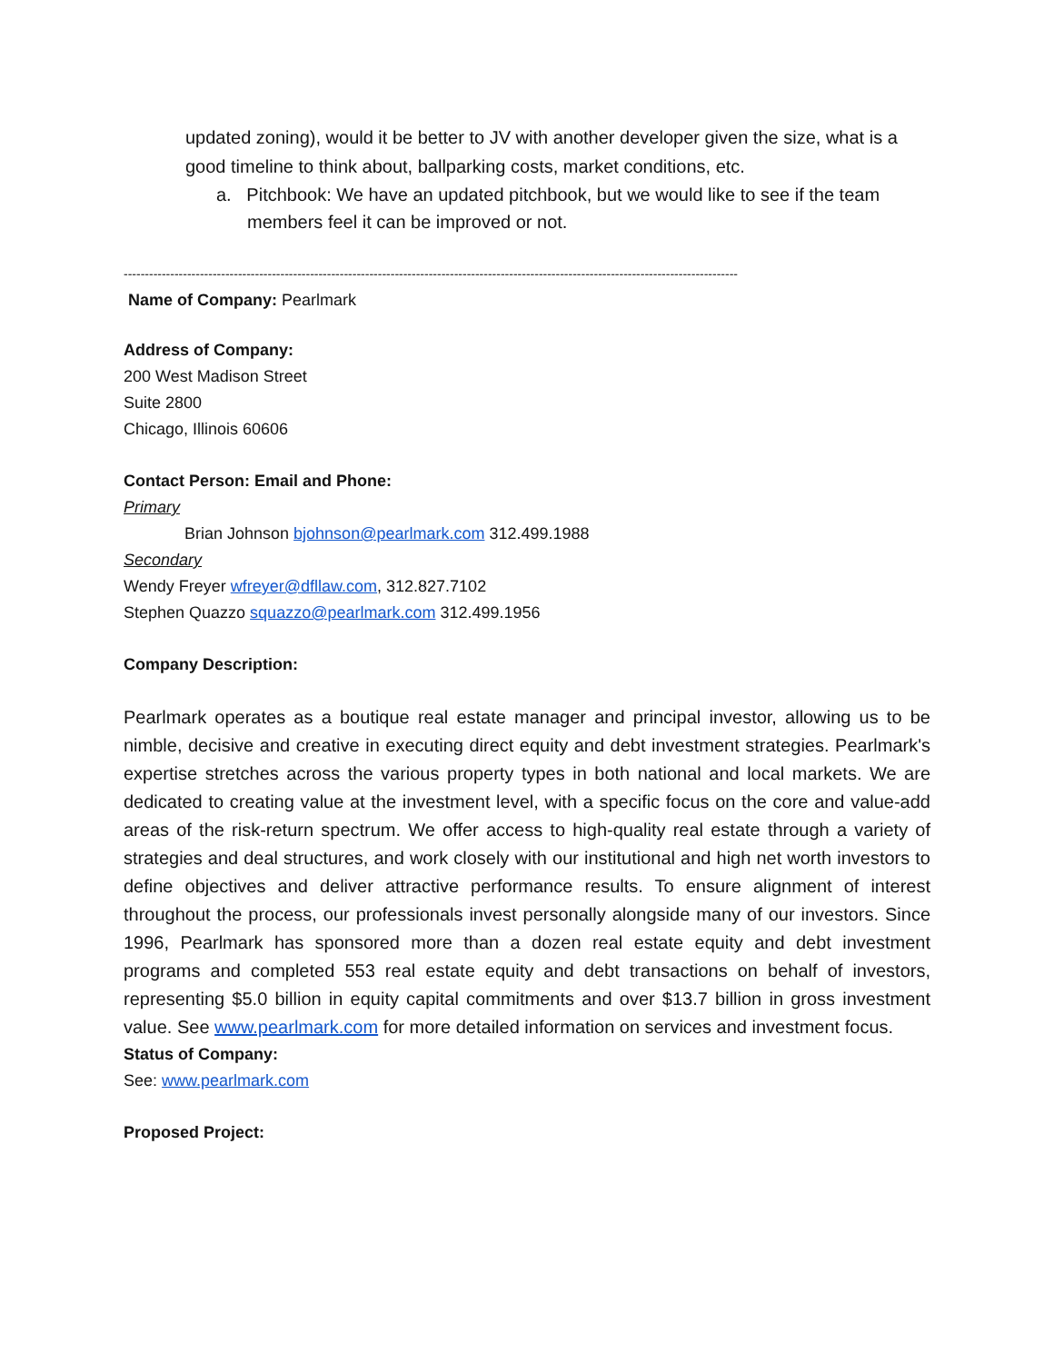updated zoning), would it be better to JV with another developer given the size, what is a good timeline to think about, ballparking costs, market conditions, etc.
a. Pitchbook: We have an updated pitchbook, but we would like to see if the team members feel it can be improved or not.
-------------------------------------------------------------------------------------------------------------------------------------------------
Name of Company: Pearlmark
Address of Company:
200 West Madison Street
Suite 2800
Chicago, Illinois 60606
Contact Person: Email and Phone:
Primary
Brian Johnson bjohnson@pearlmark.com 312.499.1988
Secondary
Wendy Freyer wfreyer@dfllaw.com, 312.827.7102
Stephen Quazzo squazzo@pearlmark.com 312.499.1956
Company Description:
Pearlmark operates as a boutique real estate manager and principal investor, allowing us to be nimble, decisive and creative in executing direct equity and debt investment strategies. Pearlmark's expertise stretches across the various property types in both national and local markets. We are dedicated to creating value at the investment level, with a specific focus on the core and value-add areas of the risk-return spectrum. We offer access to high-quality real estate through a variety of strategies and deal structures, and work closely with our institutional and high net worth investors to define objectives and deliver attractive performance results. To ensure alignment of interest throughout the process, our professionals invest personally alongside many of our investors. Since 1996, Pearlmark has sponsored more than a dozen real estate equity and debt investment programs and completed 553 real estate equity and debt transactions on behalf of investors, representing $5.0 billion in equity capital commitments and over $13.7 billion in gross investment value. See www.pearlmark.com for more detailed information on services and investment focus.
Status of Company:
See: www.pearlmark.com
Proposed Project: